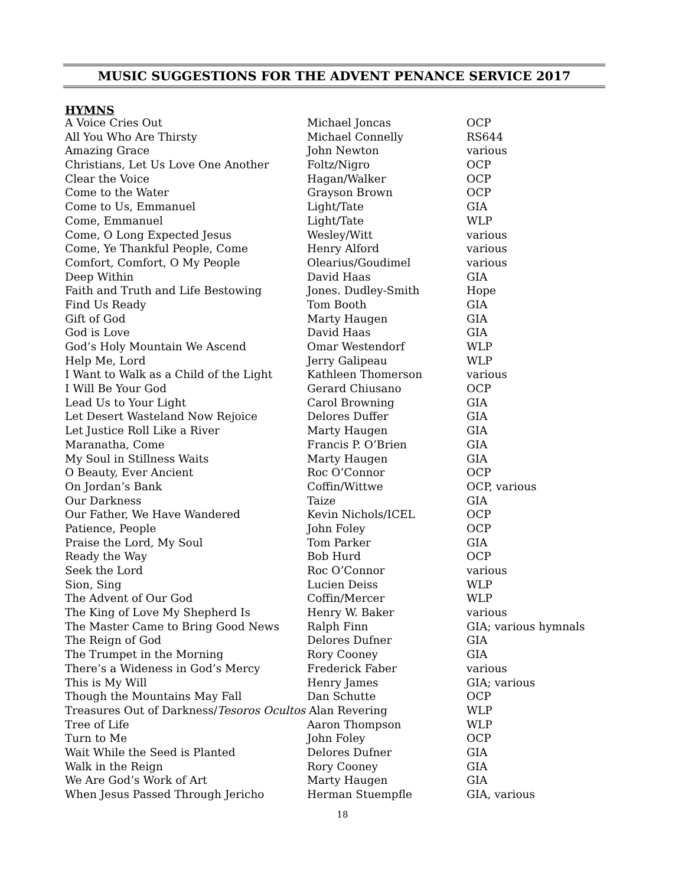MUSIC SUGGESTIONS FOR THE ADVENT PENANCE SERVICE 2017
HYMNS
| A Voice Cries Out | Michael Joncas | OCP |
| All You Who Are Thirsty | Michael Connelly | RS644 |
| Amazing Grace | John Newton | various |
| Christians, Let Us Love One Another | Foltz/Nigro | OCP |
| Clear the Voice | Hagan/Walker | OCP |
| Come to the Water | Grayson Brown | OCP |
| Come to Us, Emmanuel | Light/Tate | GIA |
| Come, Emmanuel | Light/Tate | WLP |
| Come, O Long Expected Jesus | Wesley/Witt | various |
| Come, Ye Thankful People, Come | Henry Alford | various |
| Comfort, Comfort, O My People | Olearius/Goudimel | various |
| Deep Within | David Haas | GIA |
| Faith and Truth and Life Bestowing | Jones. Dudley-Smith | Hope |
| Find Us Ready | Tom Booth | GIA |
| Gift of God | Marty Haugen | GIA |
| God is Love | David Haas | GIA |
| God’s Holy Mountain We Ascend | Omar Westendorf | WLP |
| Help Me, Lord | Jerry Galipeau | WLP |
| I Want to Walk as a Child of the Light | Kathleen Thomerson | various |
| I Will Be Your God | Gerard Chiusano | OCP |
| Lead Us to Your Light | Carol Browning | GIA |
| Let Desert Wasteland Now Rejoice | Delores Duffer | GIA |
| Let Justice Roll Like a River | Marty Haugen | GIA |
| Maranatha, Come | Francis P. O’Brien | GIA |
| My Soul in Stillness Waits | Marty Haugen | GIA |
| O Beauty, Ever Ancient | Roc O’Connor | OCP |
| On Jordan’s Bank | Coffin/Wittwe | OCP, various |
| Our Darkness | Taize | GIA |
| Our Father, We Have Wandered | Kevin Nichols/ICEL | OCP |
| Patience, People | John Foley | OCP |
| Praise the Lord, My Soul | Tom Parker | GIA |
| Ready the Way | Bob Hurd | OCP |
| Seek the Lord | Roc O’Connor | various |
| Sion, Sing | Lucien Deiss | WLP |
| The Advent of Our God | Coffin/Mercer | WLP |
| The King of Love My Shepherd Is | Henry W. Baker | various |
| The Master Came to Bring Good News | Ralph Finn | GIA; various hymnals |
| The Reign of God | Delores Dufner | GIA |
| The Trumpet in the Morning | Rory Cooney | GIA |
| There’s a Wideness in God’s Mercy | Frederick Faber | various |
| This is My Will | Henry James | GIA; various |
| Though the Mountains May Fall | Dan Schutte | OCP |
| Treasures Out of Darkness/ Tesoros Ocultos Alan Revering | | WLP |
| Tree of Life | Aaron Thompson | WLP |
| Turn to Me | John Foley | OCP |
| Wait While the Seed is Planted | Delores Dufner | GIA |
| Walk in the Reign | Rory Cooney | GIA |
| We Are God’s Work of Art | Marty Haugen | GIA |
| When Jesus Passed Through Jericho | Herman Stuempfle | GIA, various |
18